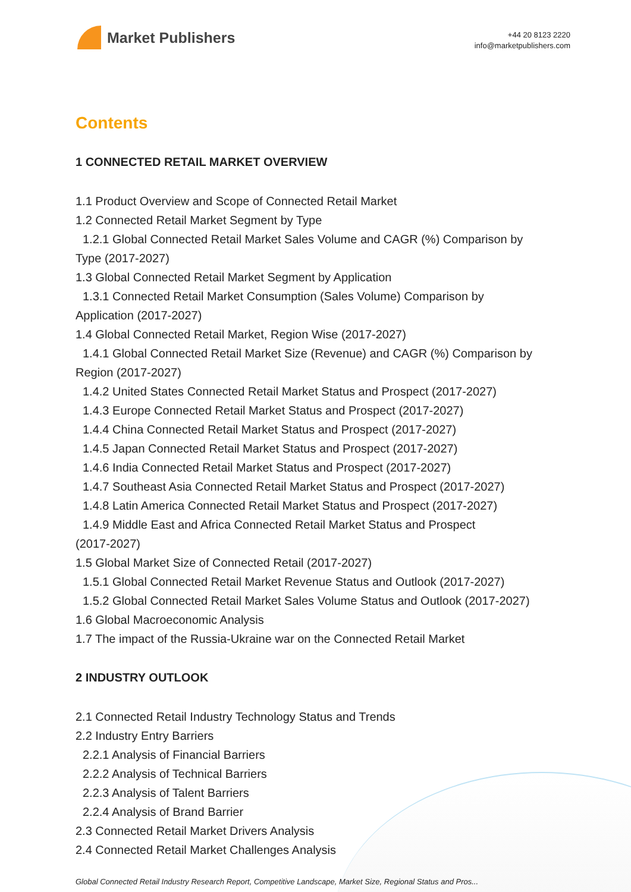Market Publishers
+44 20 8123 2220
info@marketpublishers.com
Contents
1 CONNECTED RETAIL MARKET OVERVIEW
1.1 Product Overview and Scope of Connected Retail Market
1.2 Connected Retail Market Segment by Type
1.2.1 Global Connected Retail Market Sales Volume and CAGR (%) Comparison by
Type (2017-2027)
1.3 Global Connected Retail Market Segment by Application
1.3.1 Connected Retail Market Consumption (Sales Volume) Comparison by
Application (2017-2027)
1.4 Global Connected Retail Market, Region Wise (2017-2027)
1.4.1 Global Connected Retail Market Size (Revenue) and CAGR (%) Comparison by
Region (2017-2027)
1.4.2 United States Connected Retail Market Status and Prospect (2017-2027)
1.4.3 Europe Connected Retail Market Status and Prospect (2017-2027)
1.4.4 China Connected Retail Market Status and Prospect (2017-2027)
1.4.5 Japan Connected Retail Market Status and Prospect (2017-2027)
1.4.6 India Connected Retail Market Status and Prospect (2017-2027)
1.4.7 Southeast Asia Connected Retail Market Status and Prospect (2017-2027)
1.4.8 Latin America Connected Retail Market Status and Prospect (2017-2027)
1.4.9 Middle East and Africa Connected Retail Market Status and Prospect
(2017-2027)
1.5 Global Market Size of Connected Retail (2017-2027)
1.5.1 Global Connected Retail Market Revenue Status and Outlook (2017-2027)
1.5.2 Global Connected Retail Market Sales Volume Status and Outlook (2017-2027)
1.6 Global Macroeconomic Analysis
1.7 The impact of the Russia-Ukraine war on the Connected Retail Market
2 INDUSTRY OUTLOOK
2.1 Connected Retail Industry Technology Status and Trends
2.2 Industry Entry Barriers
2.2.1 Analysis of Financial Barriers
2.2.2 Analysis of Technical Barriers
2.2.3 Analysis of Talent Barriers
2.2.4 Analysis of Brand Barrier
2.3 Connected Retail Market Drivers Analysis
2.4 Connected Retail Market Challenges Analysis
Global Connected Retail Industry Research Report, Competitive Landscape, Market Size, Regional Status and Pros...